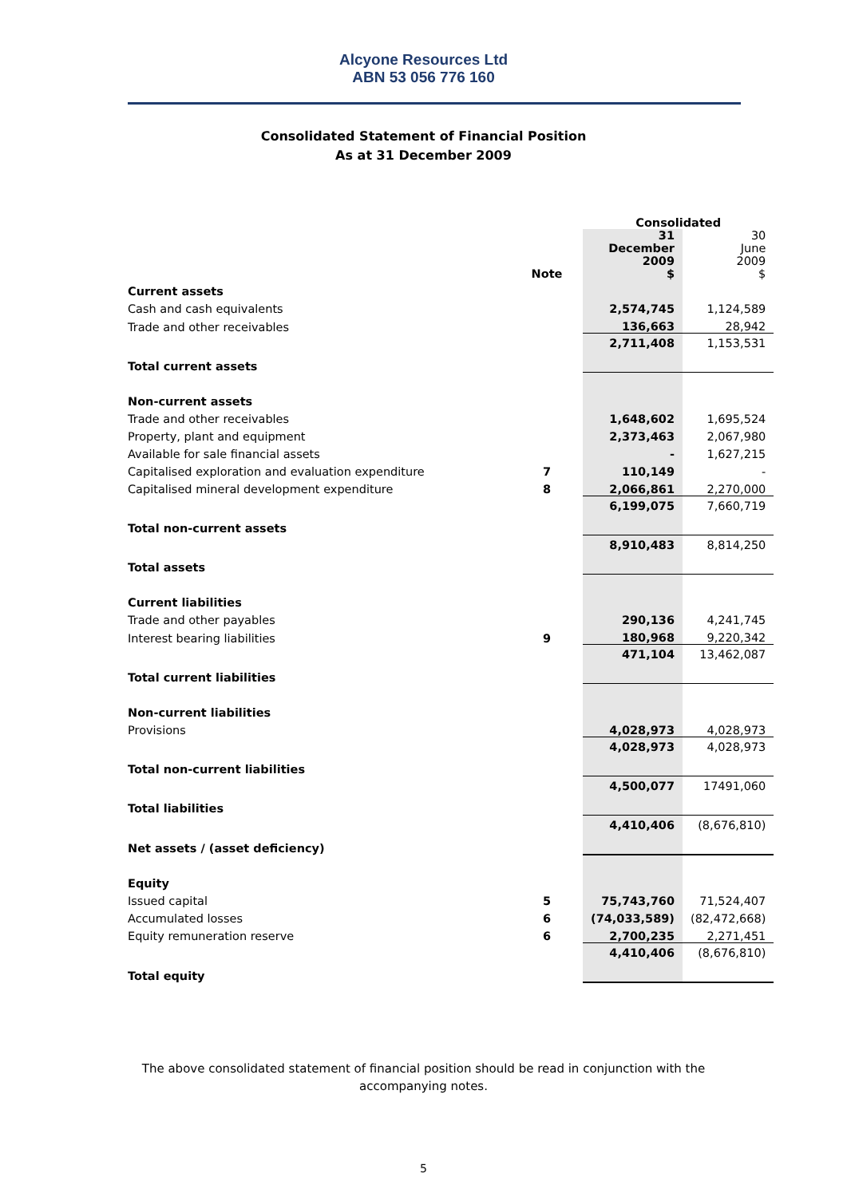Alcyone Resources Ltd
ABN 53 056 776 160
Consolidated Statement of Financial Position
As at 31 December 2009
| | | Consolidated | |
| | Note | 31 December 2009 $ | 30 June 2009 $ |
| Current assets | | | |
| Cash and cash equivalents | | 2,574,745 | 1,124,589 |
| Trade and other receivables | | 136,663 | 28,942 |
| Total current assets | | 2,711,408 | 1,153,531 |
| Non-current assets | | | |
| Trade and other receivables | | 1,648,602 | 1,695,524 |
| Property, plant and equipment | | 2,373,463 | 2,067,980 |
| Available for sale financial assets | | - | 1,627,215 |
| Capitalised exploration and evaluation expenditure | 7 | 110,149 | - |
| Capitalised mineral development expenditure | 8 | 2,066,861 | 2,270,000 |
| Total non-current assets | | 6,199,075 | 7,660,719 |
| Total assets | | 8,910,483 | 8,814,250 |
| Current liabilities | | | |
| Trade and other payables | | 290,136 | 4,241,745 |
| Interest bearing liabilities | 9 | 180,968 | 9,220,342 |
| Total current liabilities | | 471,104 | 13,462,087 |
| Non-current liabilities | | | |
| Provisions | | 4,028,973 | 4,028,973 |
| Total non-current liabilities | | 4,028,973 | 4,028,973 |
| Total liabilities | | 4,500,077 | 17491,060 |
| Net assets / (asset deficiency) | | 4,410,406 | (8,676,810) |
| Equity | | | |
| Issued capital | 5 | 75,743,760 | 71,524,407 |
| Accumulated losses | 6 | (74,033,589) | (82,472,668) |
| Equity remuneration reserve | 6 | 2,700,235 | 2,271,451 |
| Total equity | | 4,410,406 | (8,676,810) |
The above consolidated statement of financial position should be read in conjunction with the
accompanying notes.
5